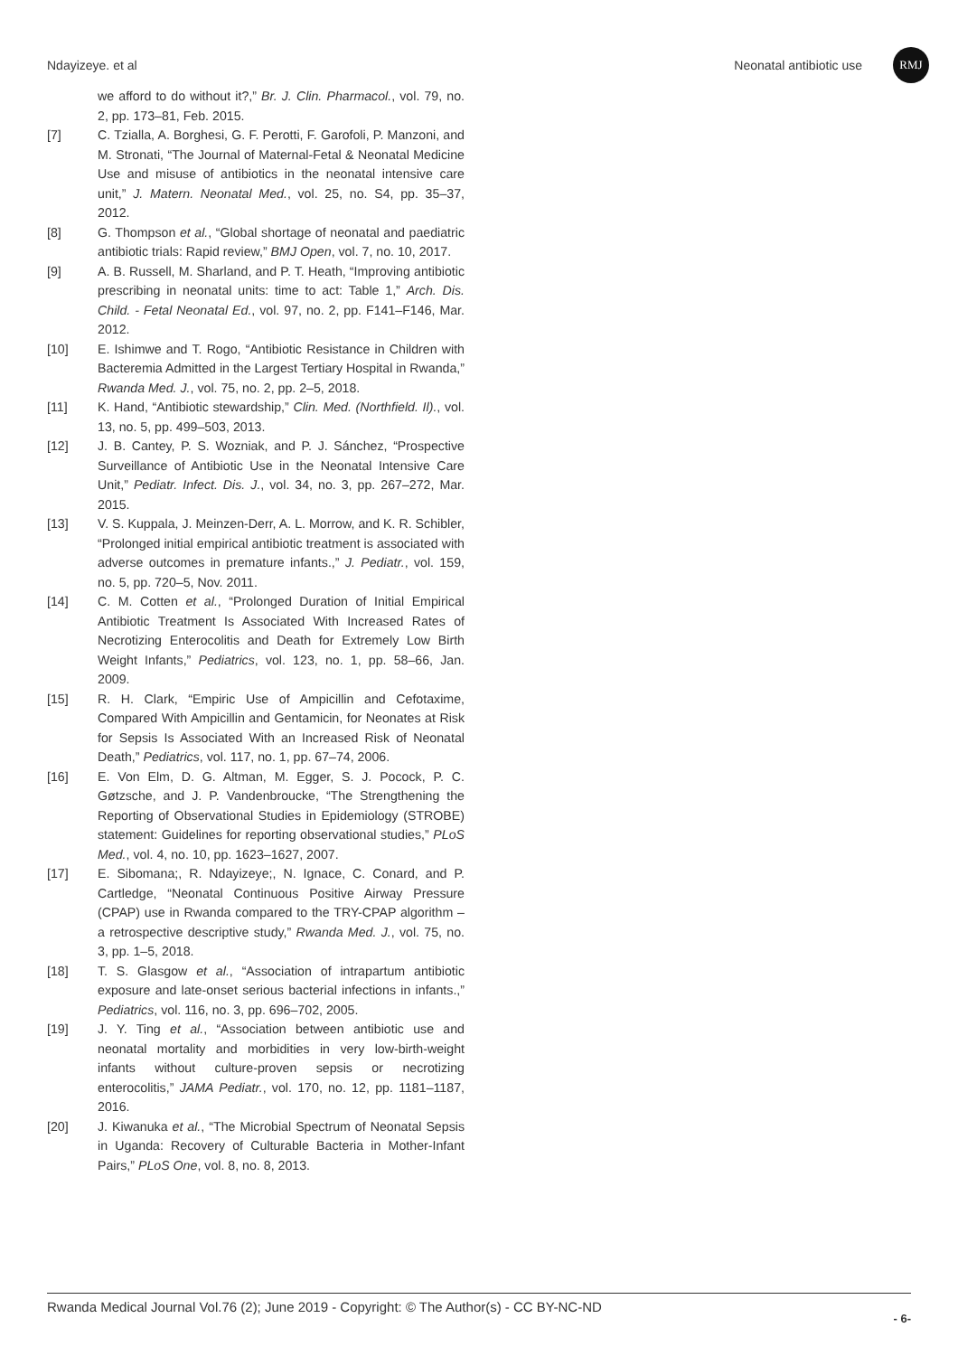Ndayizeye. et al Neonatal antibiotic use
RMJ
we afford to do without it?,” Br. J. Clin. Pharmacol., vol. 79, no. 2, pp. 173–81, Feb. 2015.
[7] C. Tzialla, A. Borghesi, G. F. Perotti, F. Garofoli, P. Manzoni, and M. Stronati, “The Journal of Maternal-Fetal & Neonatal Medicine Use and misuse of antibiotics in the neonatal intensive care unit,” J. Matern. Neonatal Med., vol. 25, no. S4, pp. 35–37, 2012.
[8] G. Thompson et al., “Global shortage of neonatal and paediatric antibiotic trials: Rapid review,” BMJ Open, vol. 7, no. 10, 2017.
[9] A. B. Russell, M. Sharland, and P. T. Heath, “Improving antibiotic prescribing in neonatal units: time to act: Table 1,” Arch. Dis. Child. - Fetal Neonatal Ed., vol. 97, no. 2, pp. F141–F146, Mar. 2012.
[10] E. Ishimwe and T. Rogo, “Antibiotic Resistance in Children with Bacteremia Admitted in the Largest Tertiary Hospital in Rwanda,” Rwanda Med. J., vol. 75, no. 2, pp. 2–5, 2018.
[11] K. Hand, “Antibiotic stewardship,” Clin. Med. (Northfield. Il)., vol. 13, no. 5, pp. 499–503, 2013.
[12] J. B. Cantey, P. S. Wozniak, and P. J. Sánchez, “Prospective Surveillance of Antibiotic Use in the Neonatal Intensive Care Unit,” Pediatr. Infect. Dis. J., vol. 34, no. 3, pp. 267–272, Mar. 2015.
[13] V. S. Kuppala, J. Meinzen-Derr, A. L. Morrow, and K. R. Schibler, “Prolonged initial empirical antibiotic treatment is associated with adverse outcomes in premature infants.,” J. Pediatr., vol. 159, no. 5, pp. 720–5, Nov. 2011.
[14] C. M. Cotten et al., “Prolonged Duration of Initial Empirical Antibiotic Treatment Is Associated With Increased Rates of Necrotizing Enterocolitis and Death for Extremely Low Birth Weight Infants,” Pediatrics, vol. 123, no. 1, pp. 58–66, Jan. 2009.
[15] R. H. Clark, “Empiric Use of Ampicillin and Cefotaxime, Compared With Ampicillin and Gentamicin, for Neonates at Risk for Sepsis Is Associated With an Increased Risk of Neonatal Death,” Pediatrics, vol. 117, no. 1, pp. 67–74, 2006.
[16] E. Von Elm, D. G. Altman, M. Egger, S. J. Pocock, P. C. Gøtzsche, and J. P. Vandenbroucke, “The Strengthening the Reporting of Observational Studies in Epidemiology (STROBE) statement: Guidelines for reporting observational studies,” PLoS Med., vol. 4, no. 10, pp. 1623–1627, 2007.
[17] E. Sibomana;, R. Ndayizeye;, N. Ignace, C. Conard, and P. Cartledge, “Neonatal Continuous Positive Airway Pressure (CPAP) use in Rwanda compared to the TRY-CPAP algorithm – a retrospective descriptive study,” Rwanda Med. J., vol. 75, no. 3, pp. 1–5, 2018.
[18] T. S. Glasgow et al., “Association of intrapartum antibiotic exposure and late-onset serious bacterial infections in infants.,” Pediatrics, vol. 116, no. 3, pp. 696–702, 2005.
[19] J. Y. Ting et al., “Association between antibiotic use and neonatal mortality and morbidities in very low-birth-weight infants without culture-proven sepsis or necrotizing enterocolitis,” JAMA Pediatr., vol. 170, no. 12, pp. 1181–1187, 2016.
[20] J. Kiwanuka et al., “The Microbial Spectrum of Neonatal Sepsis in Uganda: Recovery of Culturable Bacteria in Mother-Infant Pairs,” PLoS One, vol. 8, no. 8, 2013.
Rwanda Medical Journal Vol.76 (2); June 2019 - Copyright: © The Author(s) - CC BY-NC-ND - 6-